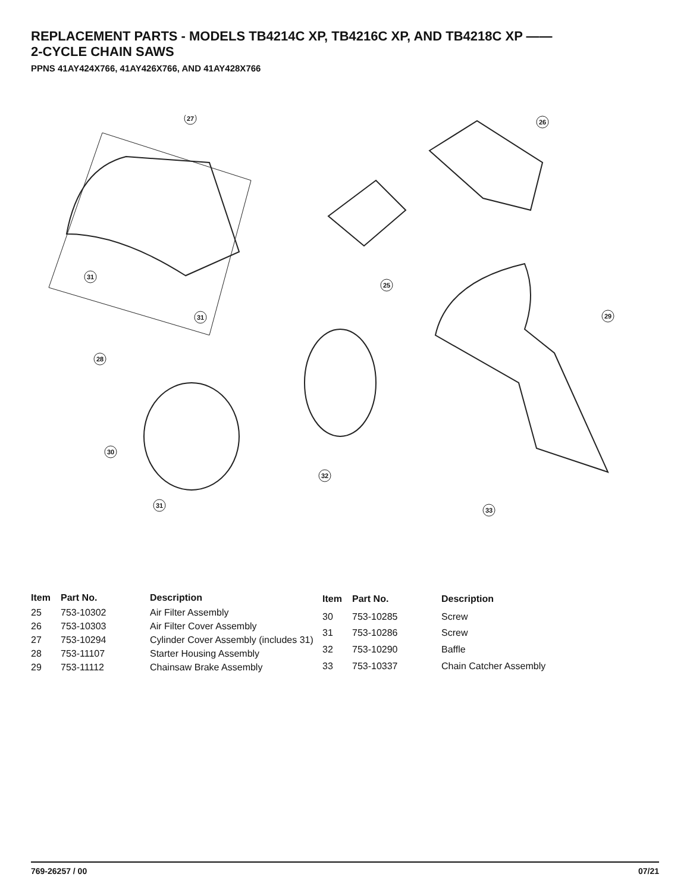REPLACEMENT PARTS - MODELS TB4214C XP, TB4216C XP, AND TB4218C XP ——
2-CYCLE CHAIN SAWS
PPNS 41AY424X766, 41AY426X766, AND 41AY428X766
27
26
31
25
31
29
28
30
32
31
33
| Item | Part No. | Description |
| --- | --- | --- |
| 25 | 753-10302 | Air Filter Assembly |
| 26 | 753-10303 | Air Filter Cover Assembly |
| 27 | 753-10294 | Cylinder Cover Assembly (includes 31) |
| 28 | 753-11107 | Starter Housing Assembly |
| 29 | 753-11112 | Chainsaw Brake Assembly |
| Item | Part No. | Description |
| --- | --- | --- |
| 30 | 753-10285 | Screw |
| 31 | 753-10286 | Screw |
| 32 | 753-10290 | Baffle |
| 33 | 753-10337 | Chain Catcher Assembly |
769-26257 / 00 07/21